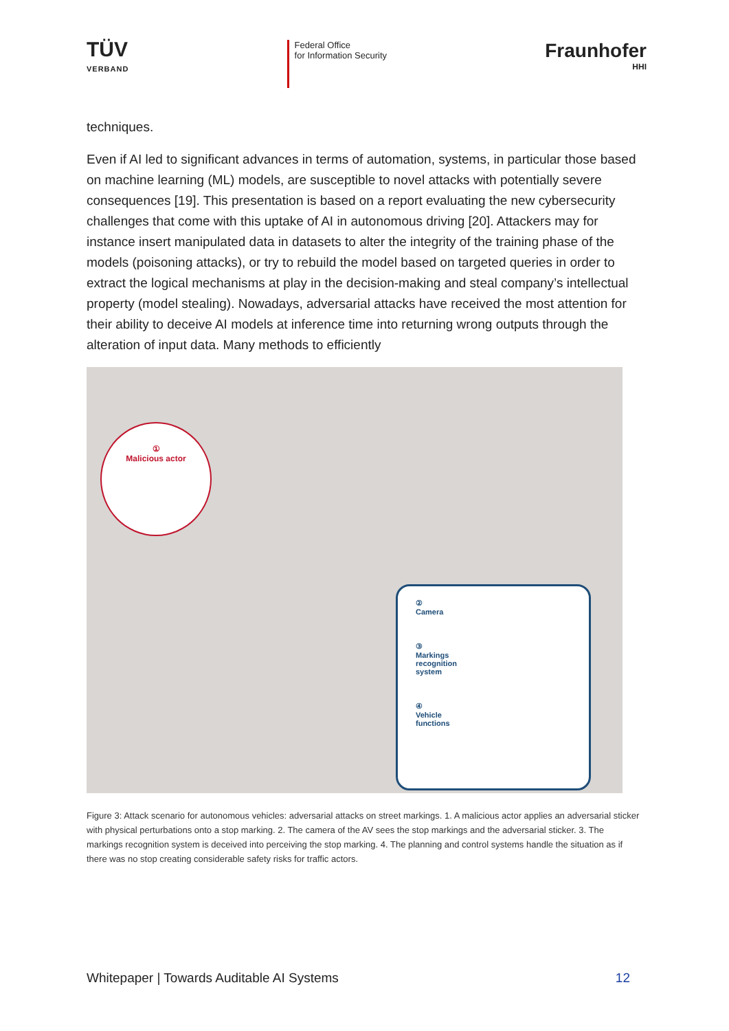TÜV
VERBAND
Federal Office
for Information Security
Fraunhofer
HHI
techniques.
Even if AI led to significant advances in terms of automation, systems, in particular those based on machine learning (ML) models, are susceptible to novel attacks with potentially severe consequences [19]. This presentation is based on a report evaluating the new cybersecurity challenges that come with this uptake of AI in autonomous driving [20]. Attackers may for instance insert manipulated data in datasets to alter the integrity of the training phase of the models (poisoning attacks), or try to rebuild the model based on targeted queries in order to extract the logical mechanisms at play in the decision-making and steal company’s intellectual property (model stealing). Nowadays, adversarial attacks have received the most attention for their ability to deceive AI models at inference time into returning wrong outputs through the alteration of input data. Many methods to efficiently
①
Malicious actor
②
Camera
③
Markings
recognition
system
④
Vehicle
functions
Figure 3: Attack scenario for autonomous vehicles: adversarial attacks on street markings. 1. A malicious actor applies an adversarial sticker with physical perturbations onto a stop marking. 2. The camera of the AV sees the stop markings and the adversarial sticker. 3. The markings recognition system is deceived into perceiving the stop marking. 4. The planning and control systems handle the situation as if there was no stop creating considerable safety risks for traffic actors.
Whitepaper | Towards Auditable AI Systems 12